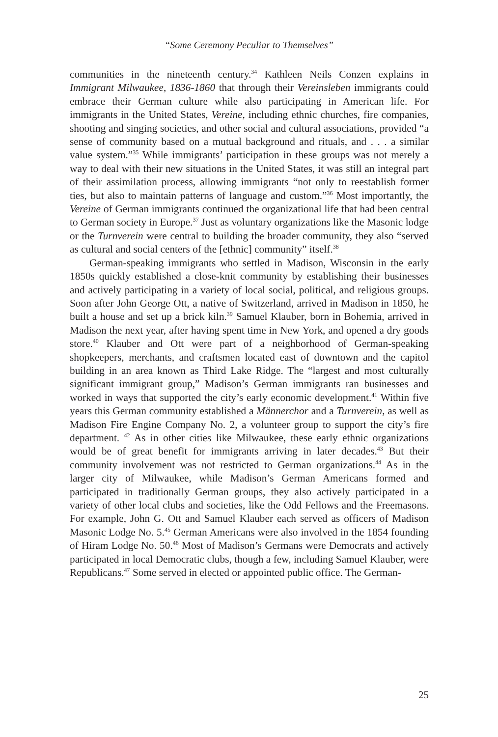“Some Ceremony Peculiar to Themselves”
communities in the nineteenth century.<sup>34</sup> Kathleen Neils Conzen explains in Immigrant Milwaukee, 1836-1860 that through their Vereinsleben immigrants could embrace their German culture while also participating in American life. For immigrants in the United States, Vereine, including ethnic churches, fire companies, shooting and singing societies, and other social and cultural associations, provided “a sense of community based on a mutual background and rituals, and . . . a similar value system.”<sup>35</sup> While immigrants’ participation in these groups was not merely a way to deal with their new situations in the United States, it was still an integral part of their assimilation process, allowing immigrants “not only to reestablish former ties, but also to maintain patterns of language and custom.”<sup>36</sup> Most importantly, the Vereine of German immigrants continued the organizational life that had been central to German society in Europe.<sup>37</sup> Just as voluntary organizations like the Masonic lodge or the Turnverein were central to building the broader community, they also “served as cultural and social centers of the [ethnic] community” itself.<sup>38</sup>
German-speaking immigrants who settled in Madison, Wisconsin in the early 1850s quickly established a close-knit community by establishing their businesses and actively participating in a variety of local social, political, and religious groups. Soon after John George Ott, a native of Switzerland, arrived in Madison in 1850, he built a house and set up a brick kiln.<sup>39</sup> Samuel Klauber, born in Bohemia, arrived in Madison the next year, after having spent time in New York, and opened a dry goods store.<sup>40</sup> Klauber and Ott were part of a neighborhood of German-speaking shopkeepers, merchants, and craftsmen located east of downtown and the capitol building in an area known as Third Lake Ridge. The “largest and most culturally significant immigrant group,” Madison’s German immigrants ran businesses and worked in ways that supported the city’s early economic development.<sup>41</sup> Within five years this German community established a Männerchor and a Turnverein, as well as Madison Fire Engine Company No. 2, a volunteer group to support the city’s fire department. <sup>42</sup> As in other cities like Milwaukee, these early ethnic organizations would be of great benefit for immigrants arriving in later decades.<sup>43</sup> But their community involvement was not restricted to German organizations.<sup>44</sup> As in the larger city of Milwaukee, while Madison’s German Americans formed and participated in traditionally German groups, they also actively participated in a variety of other local clubs and societies, like the Odd Fellows and the Freemasons. For example, John G. Ott and Samuel Klauber each served as officers of Madison Masonic Lodge No. 5.<sup>45</sup> German Americans were also involved in the 1854 founding of Hiram Lodge No. 50.<sup>46</sup> Most of Madison’s Germans were Democrats and actively participated in local Democratic clubs, though a few, including Samuel Klauber, were Republicans.<sup>47</sup> Some served in elected or appointed public office. The German-
25